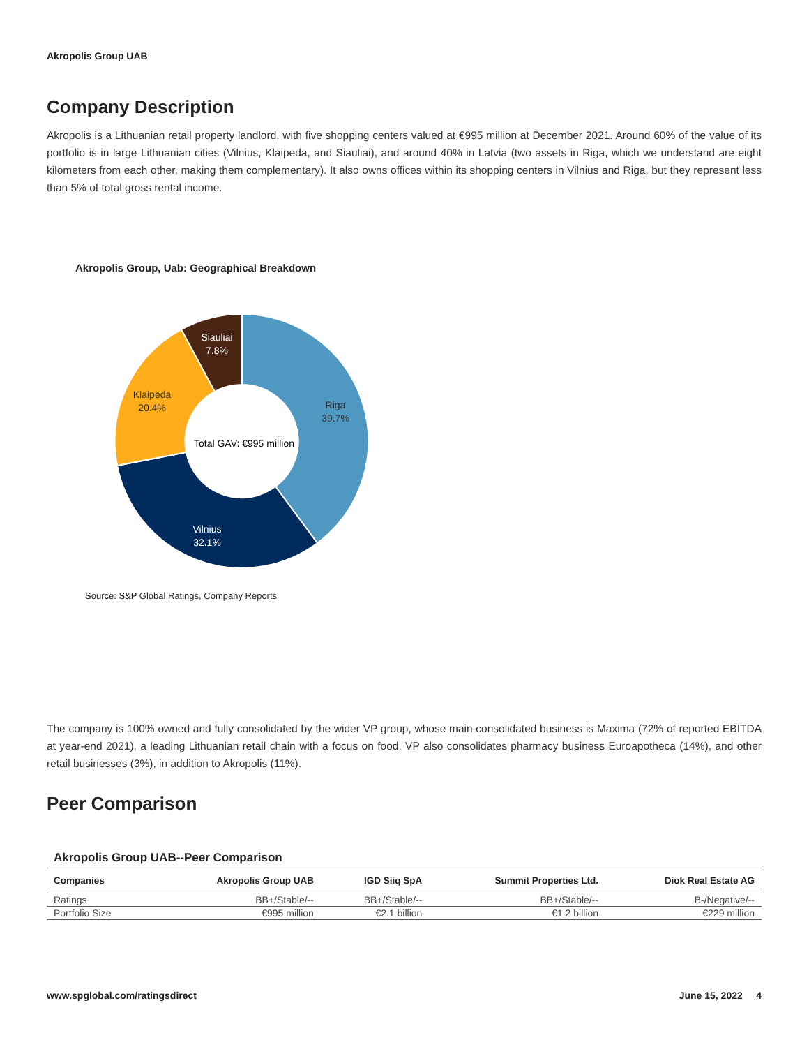Akropolis Group UAB
Company Description
Akropolis is a Lithuanian retail property landlord, with five shopping centers valued at €995 million at December 2021. Around 60% of the value of its portfolio is in large Lithuanian cities (Vilnius, Klaipeda, and Siauliai), and around 40% in Latvia (two assets in Riga, which we understand are eight kilometers from each other, making them complementary). It also owns offices within its shopping centers in Vilnius and Riga, but they represent less than 5% of total gross rental income.
Akropolis Group, Uab: Geographical Breakdown
Riga
39.7%
Vilnius
32.1%
Klaipeda
20.4%
Siauliai
7.8%
Total GAV: €995 million
Source: S&P Global Ratings, Company Reports
The company is 100% owned and fully consolidated by the wider VP group, whose main consolidated business is Maxima (72% of reported EBITDA at year-end 2021), a leading Lithuanian retail chain with a focus on food. VP also consolidates pharmacy business Euroapotheca (14%), and other retail businesses (3%), in addition to Akropolis (11%).
Peer Comparison
Akropolis Group UAB--Peer Comparison
| Companies | Akropolis Group UAB | IGD Siiq SpA | Summit Properties Ltd. | Diok Real Estate AG |
| --- | --- | --- | --- | --- |
| Ratings | BB+/Stable/-- | BB+/Stable/-- | BB+/Stable/-- | B-/Negative/-- |
| Portfolio Size | €995 million | €2.1 billion | €1.2 billion | €229 million |
www.spglobal.com/ratingsdirect June 15, 2022 4